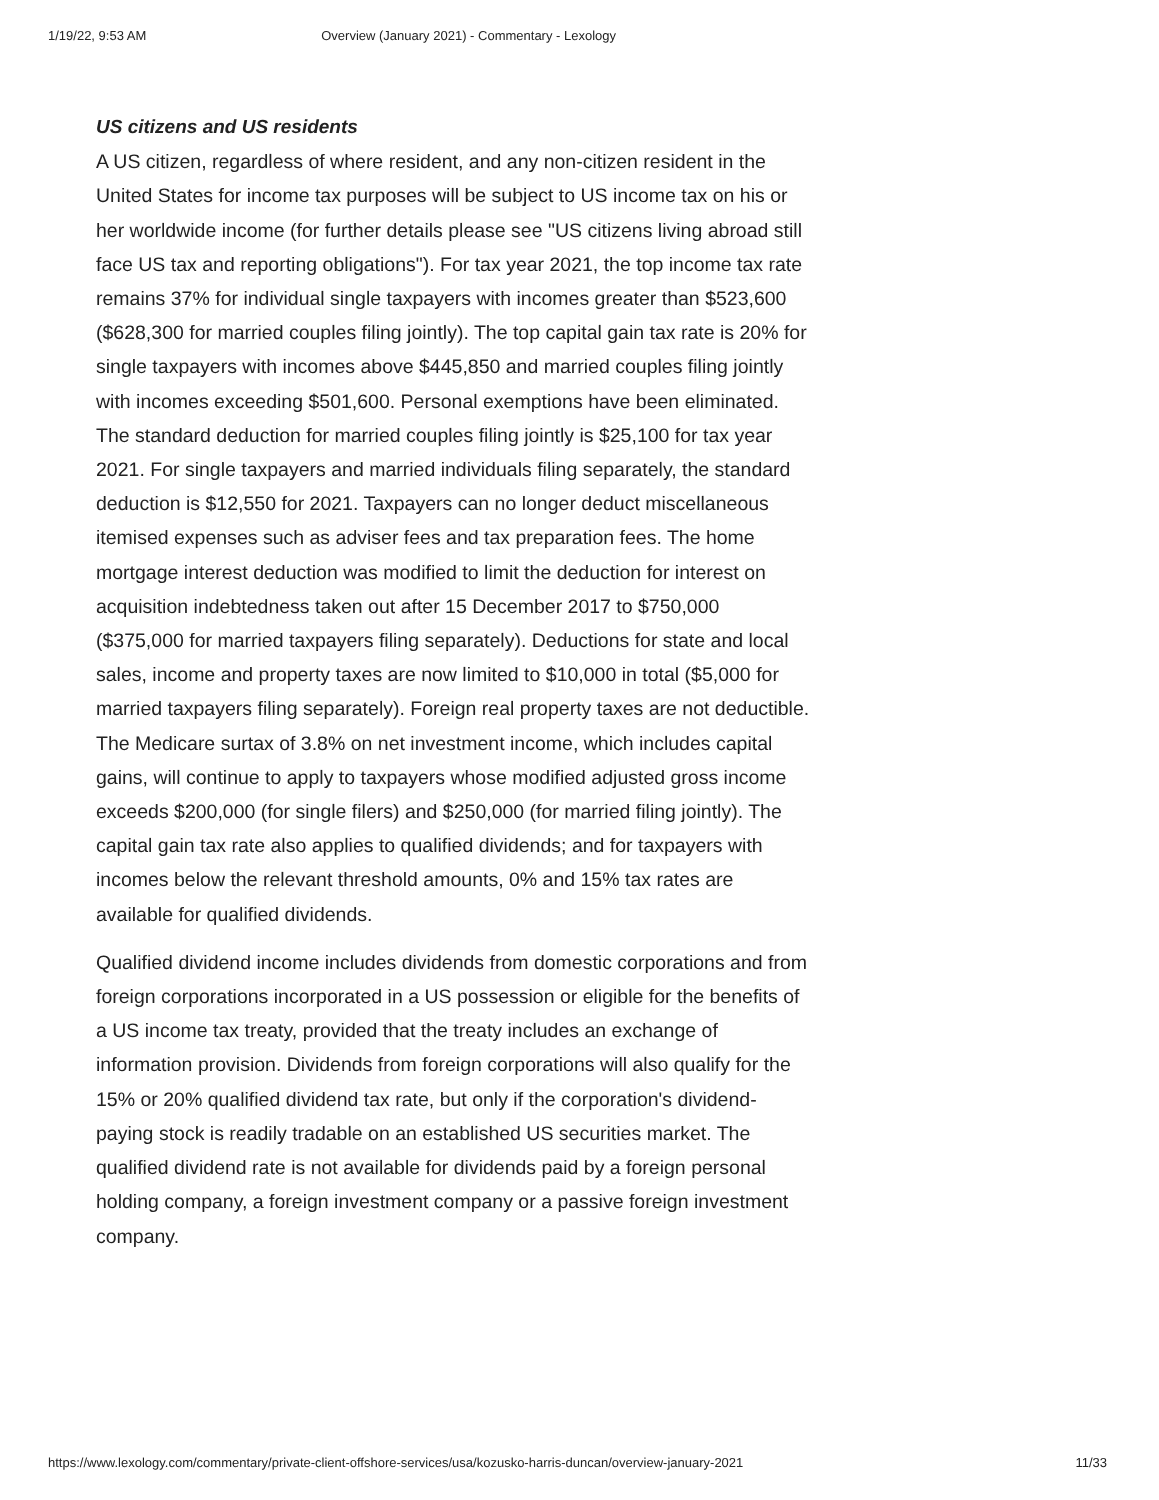1/19/22, 9:53 AM Overview (January 2021) - Commentary - Lexology
US citizens and US residents
A US citizen, regardless of where resident, and any non-citizen resident in the United States for income tax purposes will be subject to US income tax on his or her worldwide income (for further details please see "US citizens living abroad still face US tax and reporting obligations"). For tax year 2021, the top income tax rate remains 37% for individual single taxpayers with incomes greater than $523,600 ($628,300 for married couples filing jointly). The top capital gain tax rate is 20% for single taxpayers with incomes above $445,850 and married couples filing jointly with incomes exceeding $501,600. Personal exemptions have been eliminated. The standard deduction for married couples filing jointly is $25,100 for tax year 2021. For single taxpayers and married individuals filing separately, the standard deduction is $12,550 for 2021. Taxpayers can no longer deduct miscellaneous itemised expenses such as adviser fees and tax preparation fees. The home mortgage interest deduction was modified to limit the deduction for interest on acquisition indebtedness taken out after 15 December 2017 to $750,000 ($375,000 for married taxpayers filing separately). Deductions for state and local sales, income and property taxes are now limited to $10,000 in total ($5,000 for married taxpayers filing separately). Foreign real property taxes are not deductible. The Medicare surtax of 3.8% on net investment income, which includes capital gains, will continue to apply to taxpayers whose modified adjusted gross income exceeds $200,000 (for single filers) and $250,000 (for married filing jointly). The capital gain tax rate also applies to qualified dividends; and for taxpayers with incomes below the relevant threshold amounts, 0% and 15% tax rates are available for qualified dividends.
Qualified dividend income includes dividends from domestic corporations and from foreign corporations incorporated in a US possession or eligible for the benefits of a US income tax treaty, provided that the treaty includes an exchange of information provision. Dividends from foreign corporations will also qualify for the 15% or 20% qualified dividend tax rate, but only if the corporation's dividend-paying stock is readily tradable on an established US securities market. The qualified dividend rate is not available for dividends paid by a foreign personal holding company, a foreign investment company or a passive foreign investment company.
https://www.lexology.com/commentary/private-client-offshore-services/usa/kozusko-harris-duncan/overview-january-2021 11/33